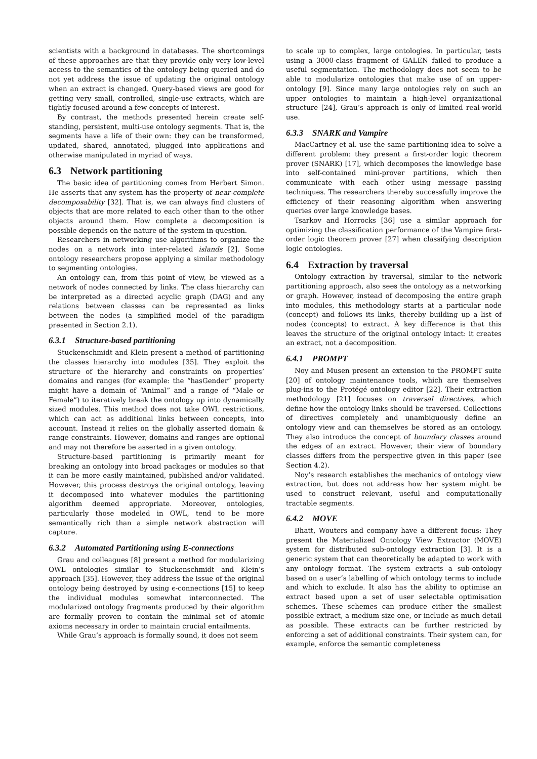scientists with a background in databases. The shortcomings of these approaches are that they provide only very low-level access to the semantics of the ontology being queried and do not yet address the issue of updating the original ontology when an extract is changed. Query-based views are good for getting very small, controlled, single-use extracts, which are tightly focused around a few concepts of interest.
By contrast, the methods presented herein create self-standing, persistent, multi-use ontology segments. That is, the segments have a life of their own: they can be transformed, updated, shared, annotated, plugged into applications and otherwise manipulated in myriad of ways.
6.3 Network partitioning
The basic idea of partitioning comes from Herbert Simon. He asserts that any system has the property of near-complete decomposability [32]. That is, we can always find clusters of objects that are more related to each other than to the other objects around them. How complete a decomposition is possible depends on the nature of the system in question.
Researchers in networking use algorithms to organize the nodes on a network into inter-related islands [2]. Some ontology researchers propose applying a similar methodology to segmenting ontologies.
An ontology can, from this point of view, be viewed as a network of nodes connected by links. The class hierarchy can be interpreted as a directed acyclic graph (DAG) and any relations between classes can be represented as links between the nodes (a simplified model of the paradigm presented in Section 2.1).
6.3.1 Structure-based partitioning
Stuckenschmidt and Klein present a method of partitioning the classes hierarchy into modules [35]. They exploit the structure of the hierarchy and constraints on properties’ domains and ranges (for example: the “hasGender” property might have a domain of “Animal” and a range of “Male or Female”) to iteratively break the ontology up into dynamically sized modules. This method does not take OWL restrictions, which can act as additional links between concepts, into account. Instead it relies on the globally asserted domain & range constraints. However, domains and ranges are optional and may not therefore be asserted in a given ontology.
Structure-based partitioning is primarily meant for breaking an ontology into broad packages or modules so that it can be more easily maintained, published and/or validated. However, this process destroys the original ontology, leaving it decomposed into whatever modules the partitioning algorithm deemed appropriate. Moreover, ontologies, particularly those modeled in OWL, tend to be more semantically rich than a simple network abstraction will capture.
6.3.2 Automated Partitioning using E-connections
Grau and colleagues [8] present a method for modularizing OWL ontologies similar to Stuckenschmidt and Klein’s approach [35]. However, they address the issue of the original ontology being destroyed by using ϵ-connections [15] to keep the individual modules somewhat interconnected. The modularized ontology fragments produced by their algorithm are formally proven to contain the minimal set of atomic axioms necessary in order to maintain crucial entailments.
While Grau’s approach is formally sound, it does not seem
to scale up to complex, large ontologies. In particular, tests using a 3000-class fragment of GALEN failed to produce a useful segmentation. The methodology does not seem to be able to modularize ontologies that make use of an upper-ontology [9]. Since many large ontologies rely on such an upper ontologies to maintain a high-level organizational structure [24], Grau’s approach is only of limited real-world use.
6.3.3 SNARK and Vampire
MacCartney et al. use the same partitioning idea to solve a different problem: they present a first-order logic theorem prover (SNARK) [17], which decomposes the knowledge base into self-contained mini-prover partitions, which then communicate with each other using message passing techniques. The researchers thereby successfully improve the efficiency of their reasoning algorithm when answering queries over large knowledge bases.
Tsarkov and Horrocks [36] use a similar approach for optimizing the classification performance of the Vampire first-order logic theorem prover [27] when classifying description logic ontologies.
6.4 Extraction by traversal
Ontology extraction by traversal, similar to the network partitioning approach, also sees the ontology as a networking or graph. However, instead of decomposing the entire graph into modules, this methodology starts at a particular node (concept) and follows its links, thereby building up a list of nodes (concepts) to extract. A key difference is that this leaves the structure of the original ontology intact: it creates an extract, not a decomposition.
6.4.1 PROMPT
Noy and Musen present an extension to the PROMPT suite [20] of ontology maintenance tools, which are themselves plug-ins to the Protégé ontology editor [22]. Their extraction methodology [21] focuses on traversal directives, which define how the ontology links should be traversed. Collections of directives completely and unambiguously define an ontology view and can themselves be stored as an ontology. They also introduce the concept of boundary classes around the edges of an extract. However, their view of boundary classes differs from the perspective given in this paper (see Section 4.2).
Noy’s research establishes the mechanics of ontology view extraction, but does not address how her system might be used to construct relevant, useful and computationally tractable segments.
6.4.2 MOVE
Bhatt, Wouters and company have a different focus: They present the Materialized Ontology View Extractor (MOVE) system for distributed sub-ontology extraction [3]. It is a generic system that can theoretically be adapted to work with any ontology format. The system extracts a sub-ontology based on a user’s labelling of which ontology terms to include and which to exclude. It also has the ability to optimise an extract based upon a set of user selectable optimisation schemes. These schemes can produce either the smallest possible extract, a medium size one, or include as much detail as possible. These extracts can be further restricted by enforcing a set of additional constraints. Their system can, for example, enforce the semantic completeness